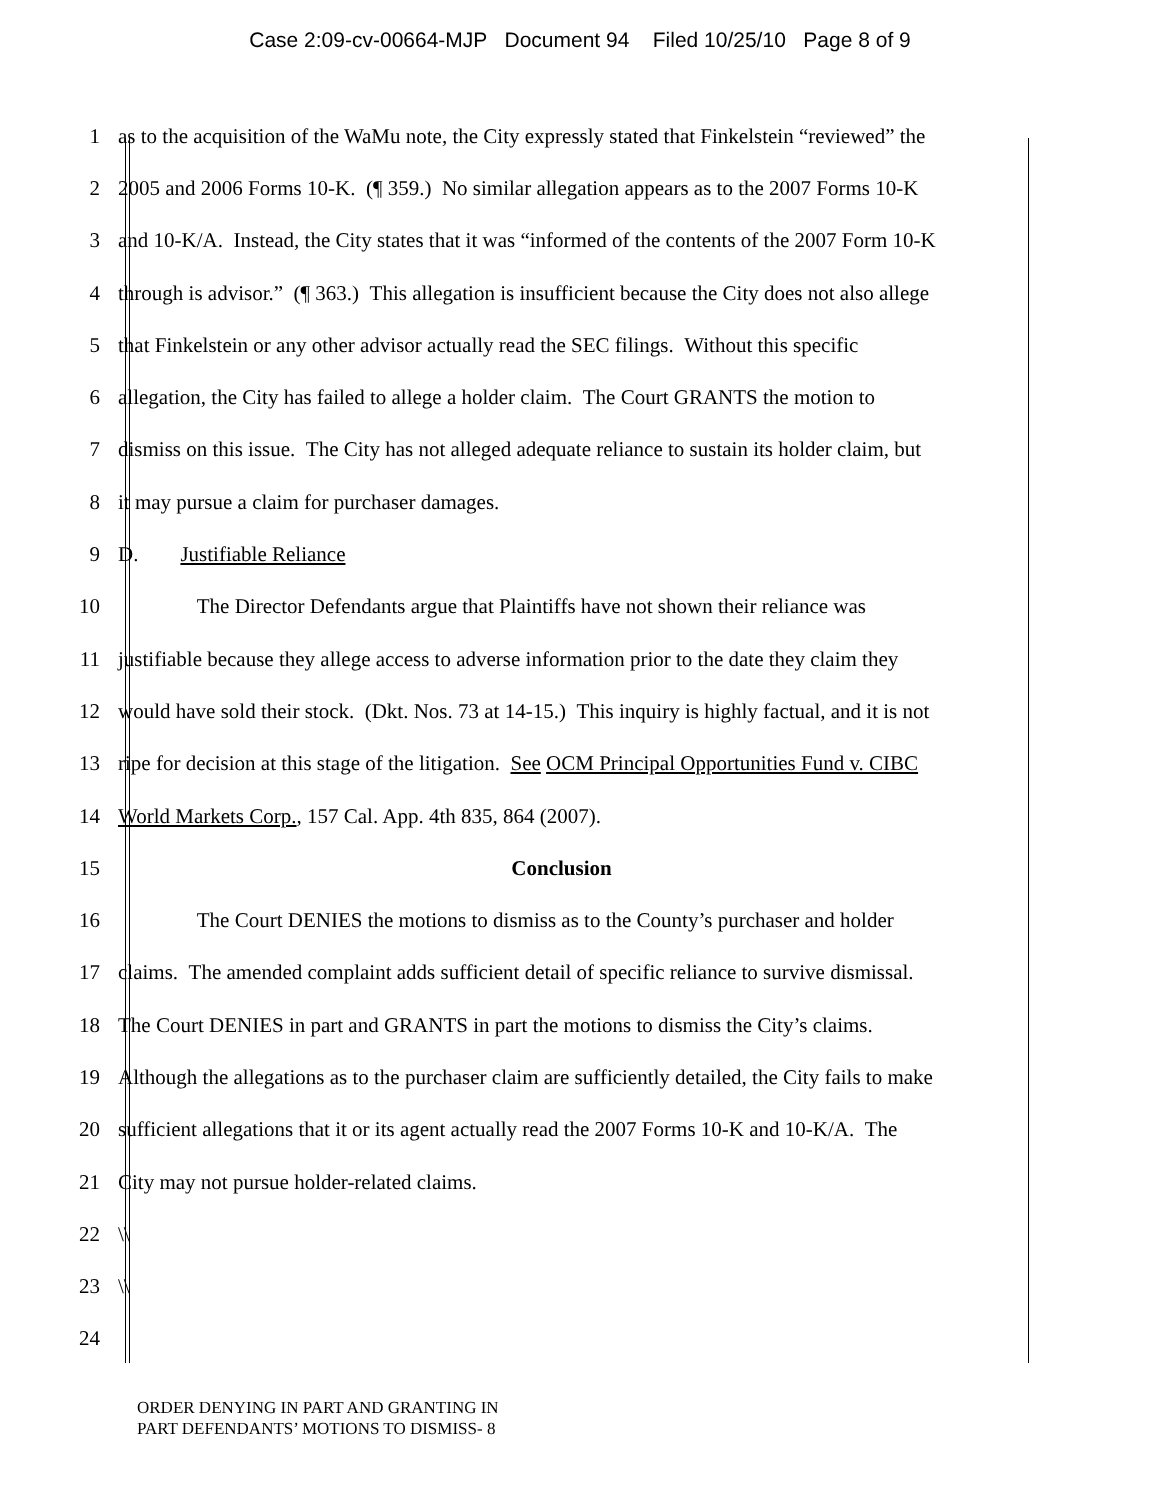Case 2:09-cv-00664-MJP Document 94 Filed 10/25/10 Page 8 of 9
1 as to the acquisition of the WaMu note, the City expressly stated that Finkelstein “reviewed” the
2 2005 and 2006 Forms 10-K. (¶ 359.) No similar allegation appears as to the 2007 Forms 10-K
3 and 10-K/A. Instead, the City states that it was “informed of the contents of the 2007 Form 10-K
4 through is advisor.” (¶ 363.) This allegation is insufficient because the City does not also allege
5 that Finkelstein or any other advisor actually read the SEC filings. Without this specific
6 allegation, the City has failed to allege a holder claim. The Court GRANTS the motion to
7 dismiss on this issue. The City has not alleged adequate reliance to sustain its holder claim, but
8 it may pursue a claim for purchaser damages.
9 D. Justifiable Reliance
10 The Director Defendants argue that Plaintiffs have not shown their reliance was
11 justifiable because they allege access to adverse information prior to the date they claim they
12 would have sold their stock. (Dkt. Nos. 73 at 14-15.) This inquiry is highly factual, and it is not
13 ripe for decision at this stage of the litigation. See OCM Principal Opportunities Fund v. CIBC
14 World Markets Corp., 157 Cal. App. 4th 835, 864 (2007).
15 Conclusion
16 The Court DENIES the motions to dismiss as to the County’s purchaser and holder
17 claims. The amended complaint adds sufficient detail of specific reliance to survive dismissal.
18 The Court DENIES in part and GRANTS in part the motions to dismiss the City’s claims.
19 Although the allegations as to the purchaser claim are sufficiently detailed, the City fails to make
20 sufficient allegations that it or its agent actually read the 2007 Forms 10-K and 10-K/A. The
21 City may not pursue holder-related claims.
22 \\
23 \\
24
ORDER DENYING IN PART AND GRANTING IN
PART DEFENDANTS’ MOTIONS TO DISMISS- 8